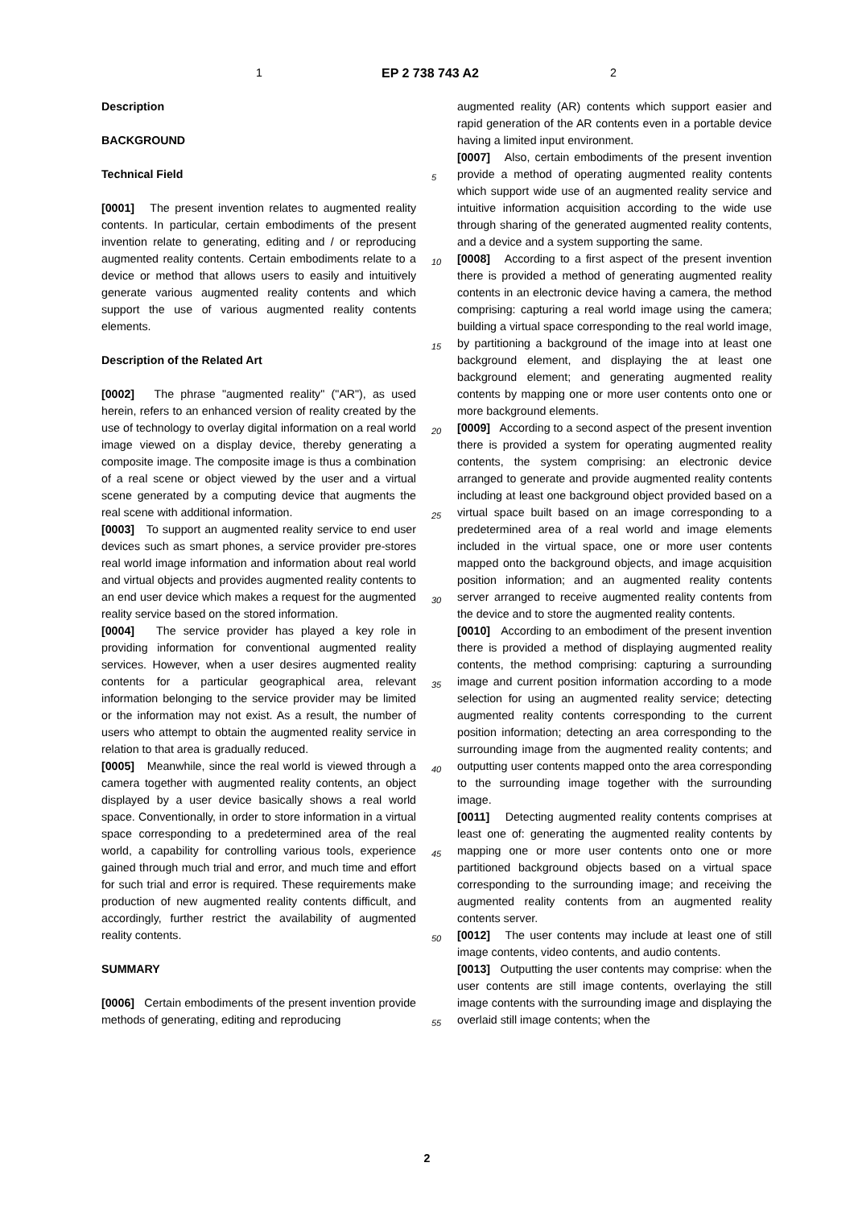1 EP 2 738 743 A2 2
Description
BACKGROUND
Technical Field
[0001] The present invention relates to augmented reality contents. In particular, certain embodiments of the present invention relate to generating, editing and / or reproducing augmented reality contents. Certain embodiments relate to a device or method that allows users to easily and intuitively generate various augmented reality contents and which support the use of various augmented reality contents elements.
Description of the Related Art
[0002] The phrase "augmented reality" ("AR"), as used herein, refers to an enhanced version of reality created by the use of technology to overlay digital information on a real world image viewed on a display device, thereby generating a composite image. The composite image is thus a combination of a real scene or object viewed by the user and a virtual scene generated by a computing device that augments the real scene with additional information.
[0003] To support an augmented reality service to end user devices such as smart phones, a service provider pre-stores real world image information and information about real world and virtual objects and provides augmented reality contents to an end user device which makes a request for the augmented reality service based on the stored information.
[0004] The service provider has played a key role in providing information for conventional augmented reality services. However, when a user desires augmented reality contents for a particular geographical area, relevant information belonging to the service provider may be limited or the information may not exist. As a result, the number of users who attempt to obtain the augmented reality service in relation to that area is gradually reduced.
[0005] Meanwhile, since the real world is viewed through a camera together with augmented reality contents, an object displayed by a user device basically shows a real world space. Conventionally, in order to store information in a virtual space corresponding to a predetermined area of the real world, a capability for controlling various tools, experience gained through much trial and error, and much time and effort for such trial and error is required. These requirements make production of new augmented reality contents difficult, and accordingly, further restrict the availability of augmented reality contents.
SUMMARY
[0006] Certain embodiments of the present invention provide methods of generating, editing and reproducing
augmented reality (AR) contents which support easier and rapid generation of the AR contents even in a portable device having a limited input environment.
[0007] Also, certain embodiments of the present invention provide a method of operating augmented reality contents which support wide use of an augmented reality service and intuitive information acquisition according to the wide use through sharing of the generated augmented reality contents, and a device and a system supporting the same.
[0008] According to a first aspect of the present invention there is provided a method of generating augmented reality contents in an electronic device having a camera, the method comprising: capturing a real world image using the camera; building a virtual space corresponding to the real world image, by partitioning a background of the image into at least one background element, and displaying the at least one background element; and generating augmented reality contents by mapping one or more user contents onto one or more background elements.
[0009] According to a second aspect of the present invention there is provided a system for operating augmented reality contents, the system comprising: an electronic device arranged to generate and provide augmented reality contents including at least one background object provided based on a virtual space built based on an image corresponding to a predetermined area of a real world and image elements included in the virtual space, one or more user contents mapped onto the background objects, and image acquisition position information; and an augmented reality contents server arranged to receive augmented reality contents from the device and to store the augmented reality contents.
[0010] According to an embodiment of the present invention there is provided a method of displaying augmented reality contents, the method comprising: capturing a surrounding image and current position information according to a mode selection for using an augmented reality service; detecting augmented reality contents corresponding to the current position information; detecting an area corresponding to the surrounding image from the augmented reality contents; and outputting user contents mapped onto the area corresponding to the surrounding image together with the surrounding image.
[0011] Detecting augmented reality contents comprises at least one of: generating the augmented reality contents by mapping one or more user contents onto one or more partitioned background objects based on a virtual space corresponding to the surrounding image; and receiving the augmented reality contents from an augmented reality contents server.
[0012] The user contents may include at least one of still image contents, video contents, and audio contents.
[0013] Outputting the user contents may comprise: when the user contents are still image contents, overlaying the still image contents with the surrounding image and displaying the overlaid still image contents; when the
5
10
15
20
25
30
35
40
45
50
55
2